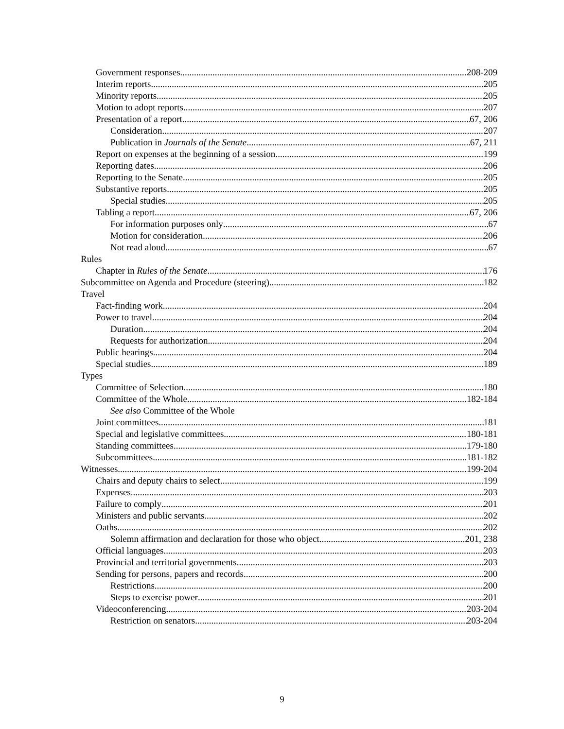Government responses 208-209
Interim reports 205
Minority reports 205
Motion to adopt reports 207
Presentation of a report 67, 206
Consideration 207
Publication in Journals of the Senate 67, 211
Report on expenses at the beginning of a session 199
Reporting dates 206
Reporting to the Senate 205
Substantive reports 205
Special studies 205
Tabling a report 67, 206
For information purposes only 67
Motion for consideration 206
Not read aloud 67
Rules
Chapter in Rules of the Senate 176
Subcommittee on Agenda and Procedure (steering) 182
Travel
Fact-finding work 204
Power to travel 204
Duration 204
Requests for authorization 204
Public hearings 204
Special studies 189
Types
Committee of Selection 180
Committee of the Whole 182-184
See also Committee of the Whole
Joint committees 181
Special and legislative committees 180-181
Standing committees 179-180
Subcommittees 181-182
Witnesses 199-204
Chairs and deputy chairs to select 199
Expenses 203
Failure to comply 201
Ministers and public servants 202
Oaths 202
Solemn affirmation and declaration for those who object 201, 238
Official languages 203
Provincial and territorial governments 203
Sending for persons, papers and records 200
Restrictions 200
Steps to exercise power 201
Videoconferencing 203-204
Restriction on senators 203-204
9